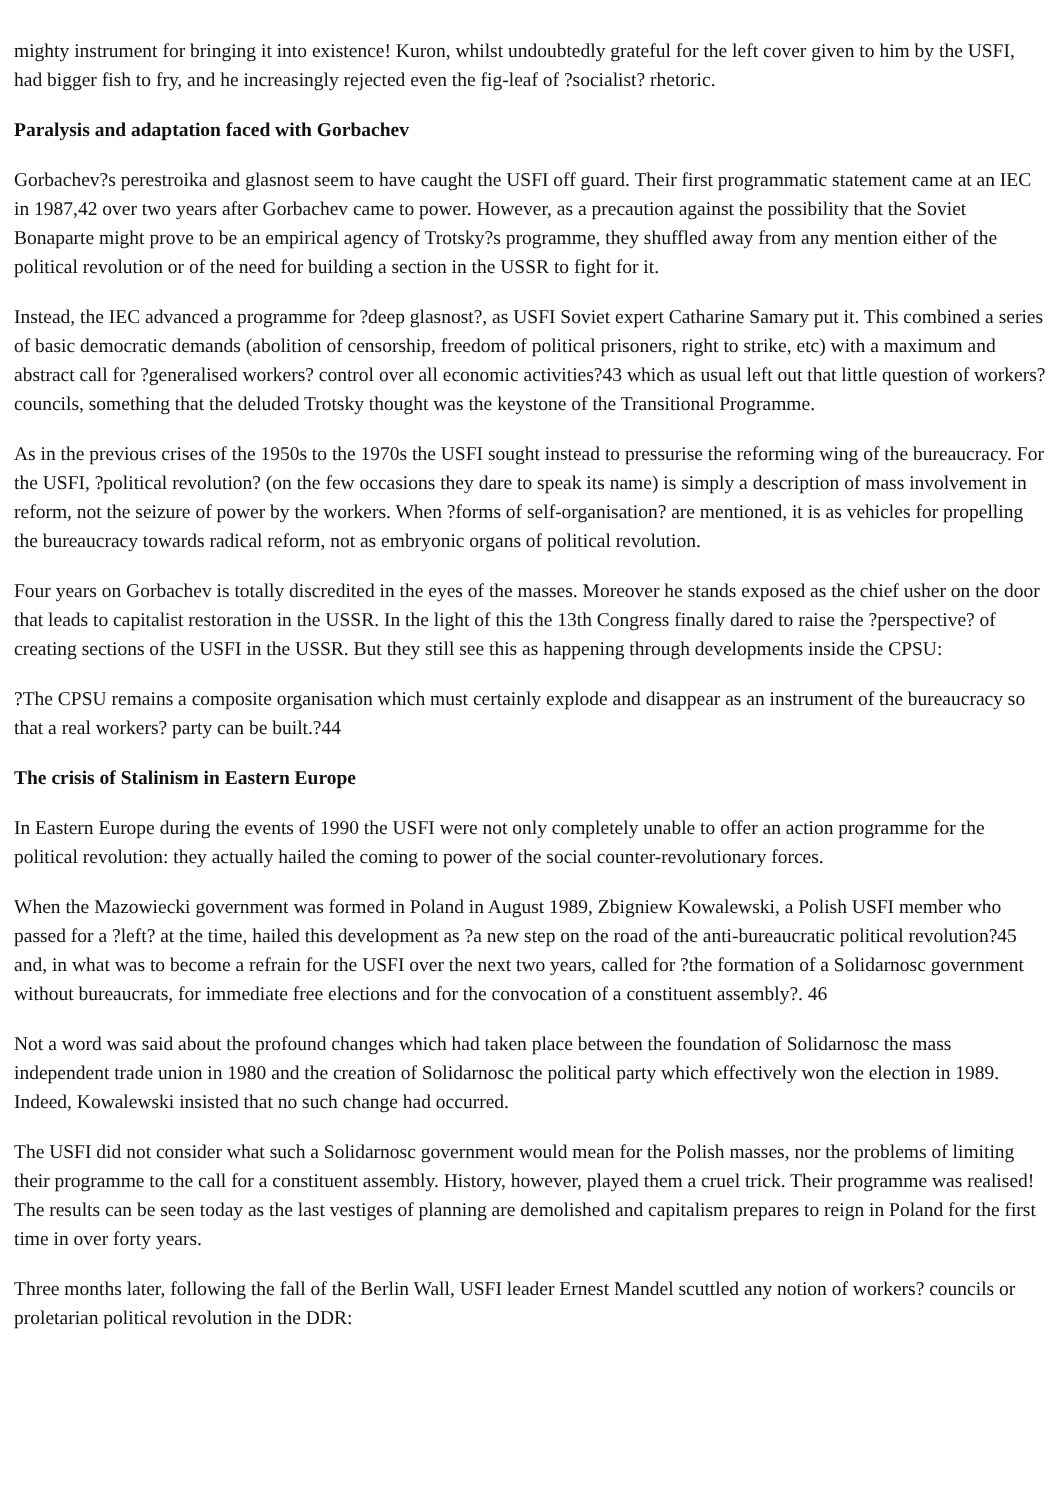mighty instrument for bringing it into existence! Kuron, whilst undoubtedly grateful for the left cover given to him by the USFI, had bigger fish to fry, and he increasingly rejected even the fig-leaf of ?socialist? rhetoric.
Paralysis and adaptation faced with Gorbachev
Gorbachev?s perestroika and glasnost seem to have caught the USFI off guard. Their first programmatic statement came at an IEC in 1987,42 over two years after Gorbachev came to power. However, as a precaution against the possibility that the Soviet Bonaparte might prove to be an empirical agency of Trotsky?s programme, they shuffled away from any mention either of the political revolution or of the need for building a section in the USSR to fight for it.
Instead, the IEC advanced a programme for ?deep glasnost?, as USFI Soviet expert Catharine Samary put it. This combined a series of basic democratic demands (abolition of censorship, freedom of political prisoners, right to strike, etc) with a maximum and abstract call for ?generalised workers? control over all economic activities?43 which as usual left out that little question of workers? councils, something that the deluded Trotsky thought was the keystone of the Transitional Programme.
As in the previous crises of the 1950s to the 1970s the USFI sought instead to pressurise the reforming wing of the bureaucracy. For the USFI, ?political revolution? (on the few occasions they dare to speak its name) is simply a description of mass involvement in reform, not the seizure of power by the workers. When ?forms of self-organisation? are mentioned, it is as vehicles for propelling the bureaucracy towards radical reform, not as embryonic organs of political revolution.
Four years on Gorbachev is totally discredited in the eyes of the masses. Moreover he stands exposed as the chief usher on the door that leads to capitalist restoration in the USSR. In the light of this the 13th Congress finally dared to raise the ?perspective? of creating sections of the USFI in the USSR. But they still see this as happening through developments inside the CPSU:
?The CPSU remains a composite organisation which must certainly explode and disappear as an instrument of the bureaucracy so that a real workers? party can be built.?44
The crisis of Stalinism in Eastern Europe
In Eastern Europe during the events of 1990 the USFI were not only completely unable to offer an action programme for the political revolution: they actually hailed the coming to power of the social counter-revolutionary forces.
When the Mazowiecki government was formed in Poland in August 1989, Zbigniew Kowalewski, a Polish USFI member who passed for a ?left? at the time, hailed this development as ?a new step on the road of the anti-bureaucratic political revolution?45 and, in what was to become a refrain for the USFI over the next two years, called for ?the formation of a Solidarnosc government without bureaucrats, for immediate free elections and for the convocation of a constituent assembly?. 46
Not a word was said about the profound changes which had taken place between the foundation of Solidarnosc the mass independent trade union in 1980 and the creation of Solidarnosc the political party which effectively won the election in 1989. Indeed, Kowalewski insisted that no such change had occurred.
The USFI did not consider what such a Solidarnosc government would mean for the Polish masses, nor the problems of limiting their programme to the call for a constituent assembly. History, however, played them a cruel trick. Their programme was realised! The results can be seen today as the last vestiges of planning are demolished and capitalism prepares to reign in Poland for the first time in over forty years.
Three months later, following the fall of the Berlin Wall, USFI leader Ernest Mandel scuttled any notion of workers? councils or proletarian political revolution in the DDR: